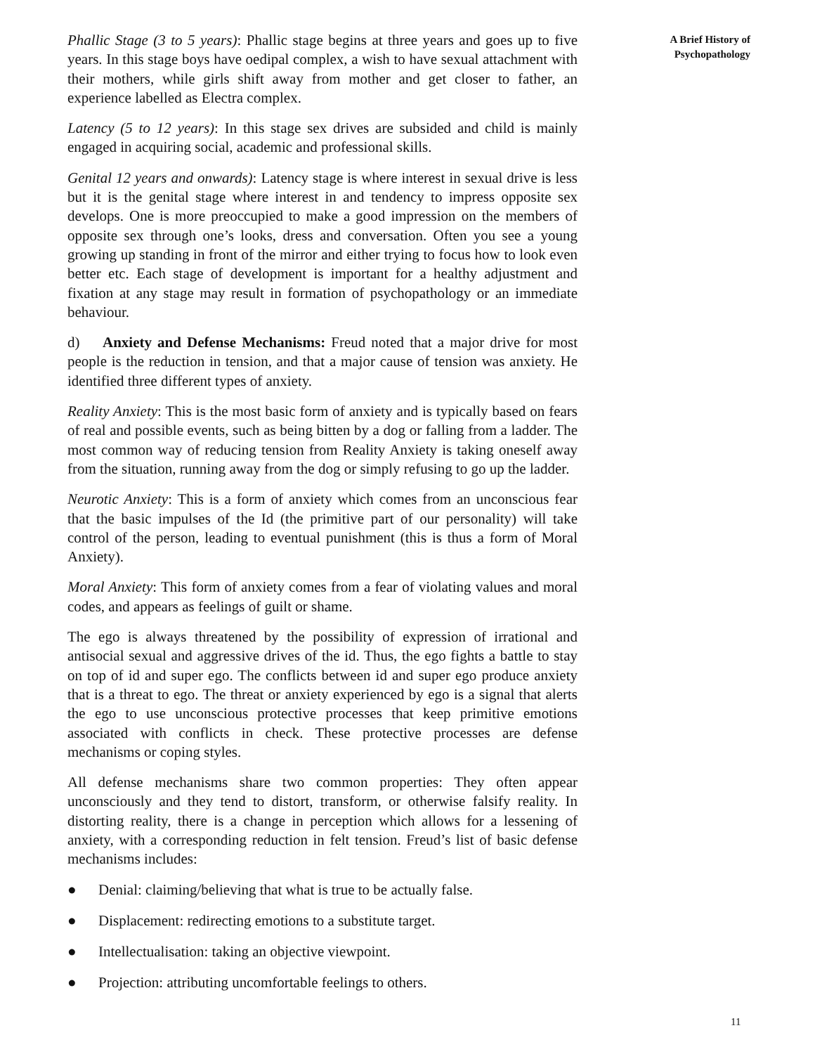Phallic Stage (3 to 5 years): Phallic stage begins at three years and goes up to five years. In this stage boys have oedipal complex, a wish to have sexual attachment with their mothers, while girls shift away from mother and get closer to father, an experience labelled as Electra complex.
Latency (5 to 12 years): In this stage sex drives are subsided and child is mainly engaged in acquiring social, academic and professional skills.
Genital 12 years and onwards): Latency stage is where interest in sexual drive is less but it is the genital stage where interest in and tendency to impress opposite sex develops. One is more preoccupied to make a good impression on the members of opposite sex through one’s looks, dress and conversation. Often you see a young growing up standing in front of the mirror and either trying to focus how to look even better etc. Each stage of development is important for a healthy adjustment and fixation at any stage may result in formation of psychopathology or an immediate behaviour.
d) Anxiety and Defense Mechanisms: Freud noted that a major drive for most people is the reduction in tension, and that a major cause of tension was anxiety. He identified three different types of anxiety.
Reality Anxiety: This is the most basic form of anxiety and is typically based on fears of real and possible events, such as being bitten by a dog or falling from a ladder. The most common way of reducing tension from Reality Anxiety is taking oneself away from the situation, running away from the dog or simply refusing to go up the ladder.
Neurotic Anxiety: This is a form of anxiety which comes from an unconscious fear that the basic impulses of the Id (the primitive part of our personality) will take control of the person, leading to eventual punishment (this is thus a form of Moral Anxiety).
Moral Anxiety: This form of anxiety comes from a fear of violating values and moral codes, and appears as feelings of guilt or shame.
The ego is always threatened by the possibility of expression of irrational and antisocial sexual and aggressive drives of the id. Thus, the ego fights a battle to stay on top of id and super ego. The conflicts between id and super ego produce anxiety that is a threat to ego. The threat or anxiety experienced by ego is a signal that alerts the ego to use unconscious protective processes that keep primitive emotions associated with conflicts in check. These protective processes are defense mechanisms or coping styles.
All defense mechanisms share two common properties: They often appear unconsciously and they tend to distort, transform, or otherwise falsify reality. In distorting reality, there is a change in perception which allows for a lessening of anxiety, with a corresponding reduction in felt tension. Freud’s list of basic defense mechanisms includes:
● Denial: claiming/believing that what is true to be actually false.
● Displacement: redirecting emotions to a substitute target.
● Intellectualisation: taking an objective viewpoint.
● Projection: attributing uncomfortable feelings to others.
A Brief History of
Psychopathology
11